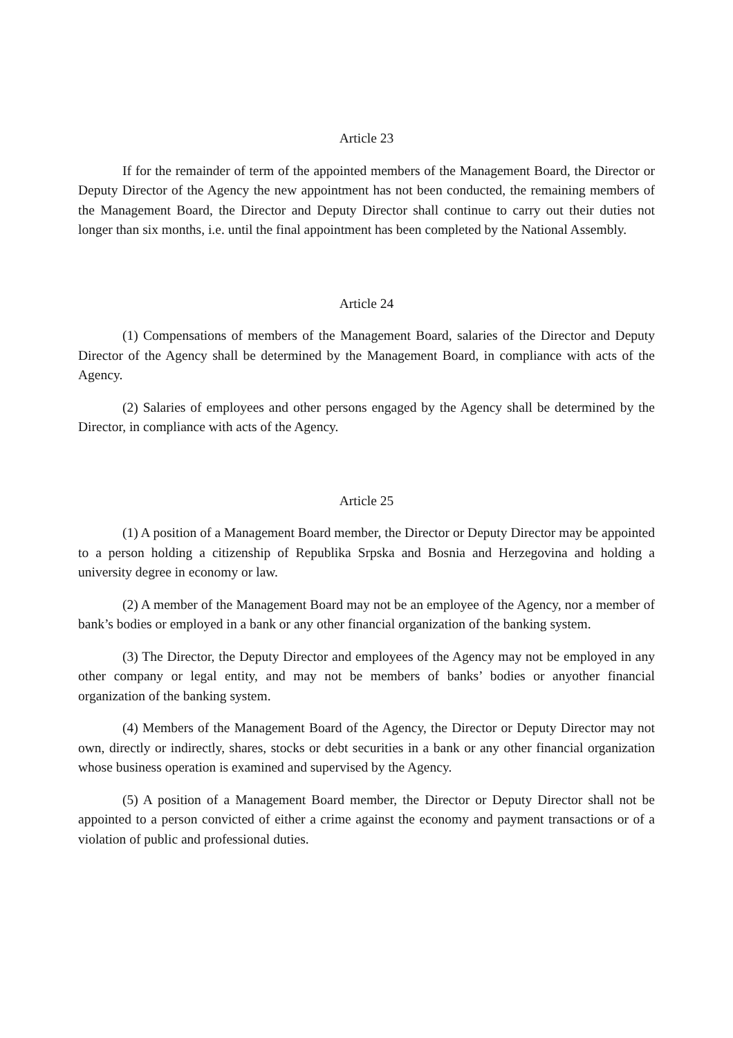Article 23
If for the remainder of term of the appointed members of the Management Board, the Director or Deputy Director of the Agency the new appointment has not been conducted, the remaining members of the Management Board, the Director and Deputy Director shall continue to carry out their duties not longer than six months, i.e. until the final appointment has been completed by the National Assembly.
Article 24
(1) Compensations of members of the Management Board, salaries of the Director and Deputy Director of the Agency shall be determined by the Management Board, in compliance with acts of the Agency.
(2) Salaries of employees and other persons engaged by the Agency shall be determined by the Director, in compliance with acts of the Agency.
Article 25
(1) A position of a Management Board member, the Director or Deputy Director may be appointed to a person holding a citizenship of Republika Srpska and Bosnia and Herzegovina and holding a university degree in economy or law.
(2) A member of the Management Board may not be an employee of the Agency, nor a member of bank’s bodies or employed in a bank or any other financial organization of the banking system.
(3) The Director, the Deputy Director and employees of the Agency may not be employed in any other company or legal entity, and may not be members of banks’ bodies or anyother financial organization of the banking system.
(4) Members of the Management Board of the Agency, the Director or Deputy Director may not own, directly or indirectly, shares, stocks or debt securities in a bank or any other financial organization whose business operation is examined and supervised by the Agency.
(5) A position of a Management Board member, the Director or Deputy Director shall not be appointed to a person convicted of either a crime against the economy and payment transactions or of a violation of public and professional duties.